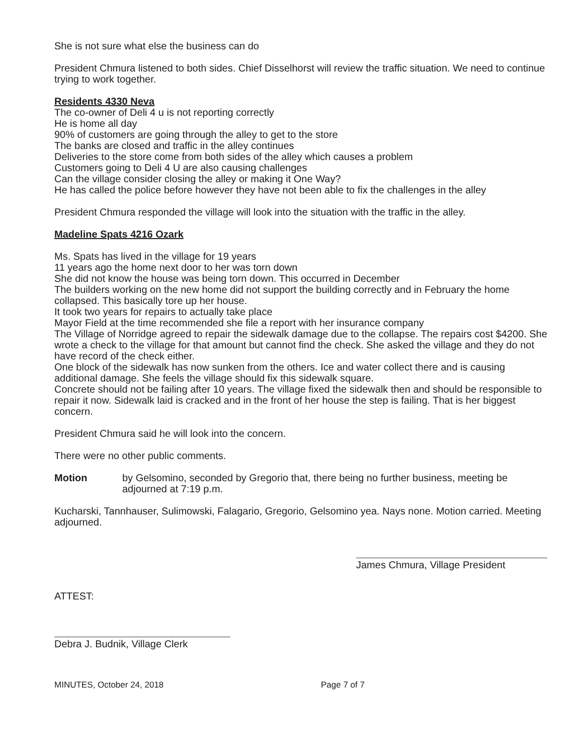She is not sure what else the business can do
President Chmura listened to both sides. Chief Disselhorst will review the traffic situation. We need to continue trying to work together.
Residents 4330 Neva
The co-owner of Deli 4 u is not reporting correctly
He is home all day
90% of customers are going through the alley to get to the store
The banks are closed and traffic in the alley continues
Deliveries to the store come from both sides of the alley which causes a problem
Customers going to Deli 4 U are also causing challenges
Can the village consider closing the alley or making it One Way?
He has called the police before however they have not been able to fix the challenges in the alley
President Chmura responded the village will look into the situation with the traffic in the alley.
Madeline Spats 4216 Ozark
Ms. Spats has lived in the village for 19 years
11 years ago the home next door to her was torn down
She did not know the house was being torn down. This occurred in December
The builders working on the new home did not support the building correctly and in February the home collapsed. This basically tore up her house.
It took two years for repairs to actually take place
Mayor Field at the time recommended she file a report with her insurance company
The Village of Norridge agreed to repair the sidewalk damage due to the collapse. The repairs cost $4200. She wrote a check to the village for that amount but cannot find the check. She asked the village and they do not have record of the check either.
One block of the sidewalk has now sunken from the others. Ice and water collect there and is causing additional damage. She feels the village should fix this sidewalk square.
Concrete should not be failing after 10 years. The village fixed the sidewalk then and should be responsible to repair it now. Sidewalk laid is cracked and in the front of her house the step is failing. That is her biggest concern.
President Chmura said he will look into the concern.
There were no other public comments.
Motion by Gelsomino, seconded by Gregorio that, there being no further business, meeting be adjourned at 7:19 p.m.
Kucharski, Tannhauser, Sulimowski, Falagario, Gregorio, Gelsomino yea. Nays none. Motion carried. Meeting adjourned.
James Chmura, Village President
ATTEST:
Debra J. Budnik, Village Clerk
MINUTES, October 24, 2018 Page 7 of 7